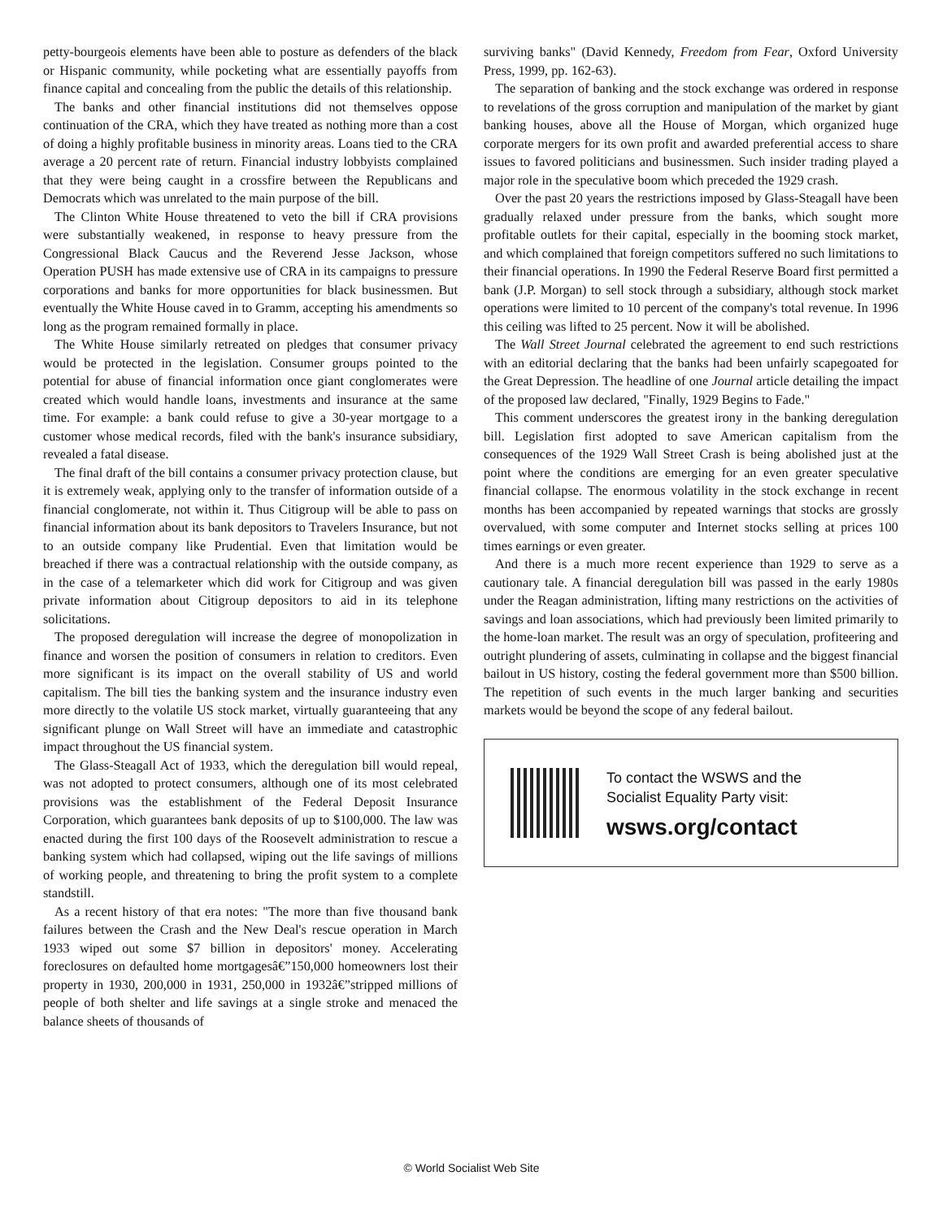petty-bourgeois elements have been able to posture as defenders of the black or Hispanic community, while pocketing what are essentially payoffs from finance capital and concealing from the public the details of this relationship.
The banks and other financial institutions did not themselves oppose continuation of the CRA, which they have treated as nothing more than a cost of doing a highly profitable business in minority areas. Loans tied to the CRA average a 20 percent rate of return. Financial industry lobbyists complained that they were being caught in a crossfire between the Republicans and Democrats which was unrelated to the main purpose of the bill.
The Clinton White House threatened to veto the bill if CRA provisions were substantially weakened, in response to heavy pressure from the Congressional Black Caucus and the Reverend Jesse Jackson, whose Operation PUSH has made extensive use of CRA in its campaigns to pressure corporations and banks for more opportunities for black businessmen. But eventually the White House caved in to Gramm, accepting his amendments so long as the program remained formally in place.
The White House similarly retreated on pledges that consumer privacy would be protected in the legislation. Consumer groups pointed to the potential for abuse of financial information once giant conglomerates were created which would handle loans, investments and insurance at the same time. For example: a bank could refuse to give a 30-year mortgage to a customer whose medical records, filed with the bank's insurance subsidiary, revealed a fatal disease.
The final draft of the bill contains a consumer privacy protection clause, but it is extremely weak, applying only to the transfer of information outside of a financial conglomerate, not within it. Thus Citigroup will be able to pass on financial information about its bank depositors to Travelers Insurance, but not to an outside company like Prudential. Even that limitation would be breached if there was a contractual relationship with the outside company, as in the case of a telemarketer which did work for Citigroup and was given private information about Citigroup depositors to aid in its telephone solicitations.
The proposed deregulation will increase the degree of monopolization in finance and worsen the position of consumers in relation to creditors. Even more significant is its impact on the overall stability of US and world capitalism. The bill ties the banking system and the insurance industry even more directly to the volatile US stock market, virtually guaranteeing that any significant plunge on Wall Street will have an immediate and catastrophic impact throughout the US financial system.
The Glass-Steagall Act of 1933, which the deregulation bill would repeal, was not adopted to protect consumers, although one of its most celebrated provisions was the establishment of the Federal Deposit Insurance Corporation, which guarantees bank deposits of up to $100,000. The law was enacted during the first 100 days of the Roosevelt administration to rescue a banking system which had collapsed, wiping out the life savings of millions of working people, and threatening to bring the profit system to a complete standstill.
As a recent history of that era notes: "The more than five thousand bank failures between the Crash and the New Deal's rescue operation in March 1933 wiped out some $7 billion in depositors' money. Accelerating foreclosures on defaulted home mortgagesâ€”150,000 homeowners lost their property in 1930, 200,000 in 1931, 250,000 in 1932â€”stripped millions of people of both shelter and life savings at a single stroke and menaced the balance sheets of thousands of
surviving banks" (David Kennedy, Freedom from Fear, Oxford University Press, 1999, pp. 162-63).
The separation of banking and the stock exchange was ordered in response to revelations of the gross corruption and manipulation of the market by giant banking houses, above all the House of Morgan, which organized huge corporate mergers for its own profit and awarded preferential access to share issues to favored politicians and businessmen. Such insider trading played a major role in the speculative boom which preceded the 1929 crash.
Over the past 20 years the restrictions imposed by Glass-Steagall have been gradually relaxed under pressure from the banks, which sought more profitable outlets for their capital, especially in the booming stock market, and which complained that foreign competitors suffered no such limitations to their financial operations. In 1990 the Federal Reserve Board first permitted a bank (J.P. Morgan) to sell stock through a subsidiary, although stock market operations were limited to 10 percent of the company's total revenue. In 1996 this ceiling was lifted to 25 percent. Now it will be abolished.
The Wall Street Journal celebrated the agreement to end such restrictions with an editorial declaring that the banks had been unfairly scapegoated for the Great Depression. The headline of one Journal article detailing the impact of the proposed law declared, "Finally, 1929 Begins to Fade."
This comment underscores the greatest irony in the banking deregulation bill. Legislation first adopted to save American capitalism from the consequences of the 1929 Wall Street Crash is being abolished just at the point where the conditions are emerging for an even greater speculative financial collapse. The enormous volatility in the stock exchange in recent months has been accompanied by repeated warnings that stocks are grossly overvalued, with some computer and Internet stocks selling at prices 100 times earnings or even greater.
And there is a much more recent experience than 1929 to serve as a cautionary tale. A financial deregulation bill was passed in the early 1980s under the Reagan administration, lifting many restrictions on the activities of savings and loan associations, which had previously been limited primarily to the home-loan market. The result was an orgy of speculation, profiteering and outright plundering of assets, culminating in collapse and the biggest financial bailout in US history, costing the federal government more than $500 billion. The repetition of such events in the much larger banking and securities markets would be beyond the scope of any federal bailout.
To contact the WSWS and the
Socialist Equality Party visit:
wsws.org/contact
© World Socialist Web Site